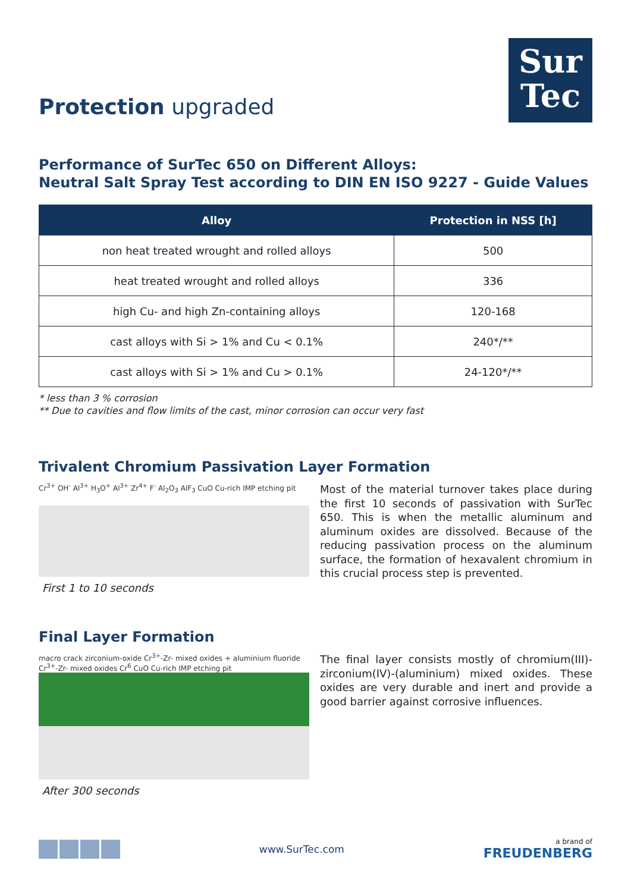Protection upgraded
Sur
Tec
Performance of SurTec 650 on Different Alloys:
Neutral Salt Spray Test according to DIN EN ISO 9227 - Guide Values
| Alloy | Protection in NSS [h] |
| --- | --- |
| non heat treated wrought and rolled alloys | 500 |
| heat treated wrought and rolled alloys | 336 |
| high Cu- and high Zn-containing alloys | 120-168 |
| cast alloys with Si > 1% and Cu < 0.1% | 240*/** |
| cast alloys with Si > 1% and Cu > 0.1% | 24-120*/** |
* less than 3 % corrosion
** Due to cavities and flow limits of the cast, minor corrosion can occur very fast
Trivalent Chromium Passivation Layer Formation
Cr<sup>3+</sup> OH<sup>-</sup> Al<sup>3+</sup> H<sub>3</sub>O<sup>+</sup> Al<sup>3+</sup> Zr<sup>4+</sup> F<sup>-</sup> Al<sub>2</sub>O<sub>3</sub> AlF<sub>3</sub> CuO Cu-rich IMP etching pit
First 1 to 10 seconds
Most of the material turnover takes place during the first 10 seconds of passivation with SurTec 650. This is when the metallic aluminum and aluminum oxides are dissolved. Because of the reducing passivation process on the aluminum surface, the formation of hexavalent chromium in this crucial process step is prevented.
Final Layer Formation
macro crack zirconium-oxide Cr<sup>3+</sup>-Zr- mixed oxides + aluminium fluoride Cr<sup>3+</sup>-Zr- mixed oxides Cr<sup>6</sup> CuO Cu-rich IMP etching pit
After 300 seconds
The final layer consists mostly of chromium(III)-zirconium(IV)-(aluminium) mixed oxides. These oxides are very durable and inert and provide a good barrier against corrosive influences.
www.SurTec.com
a brand of
FREUDENBERG